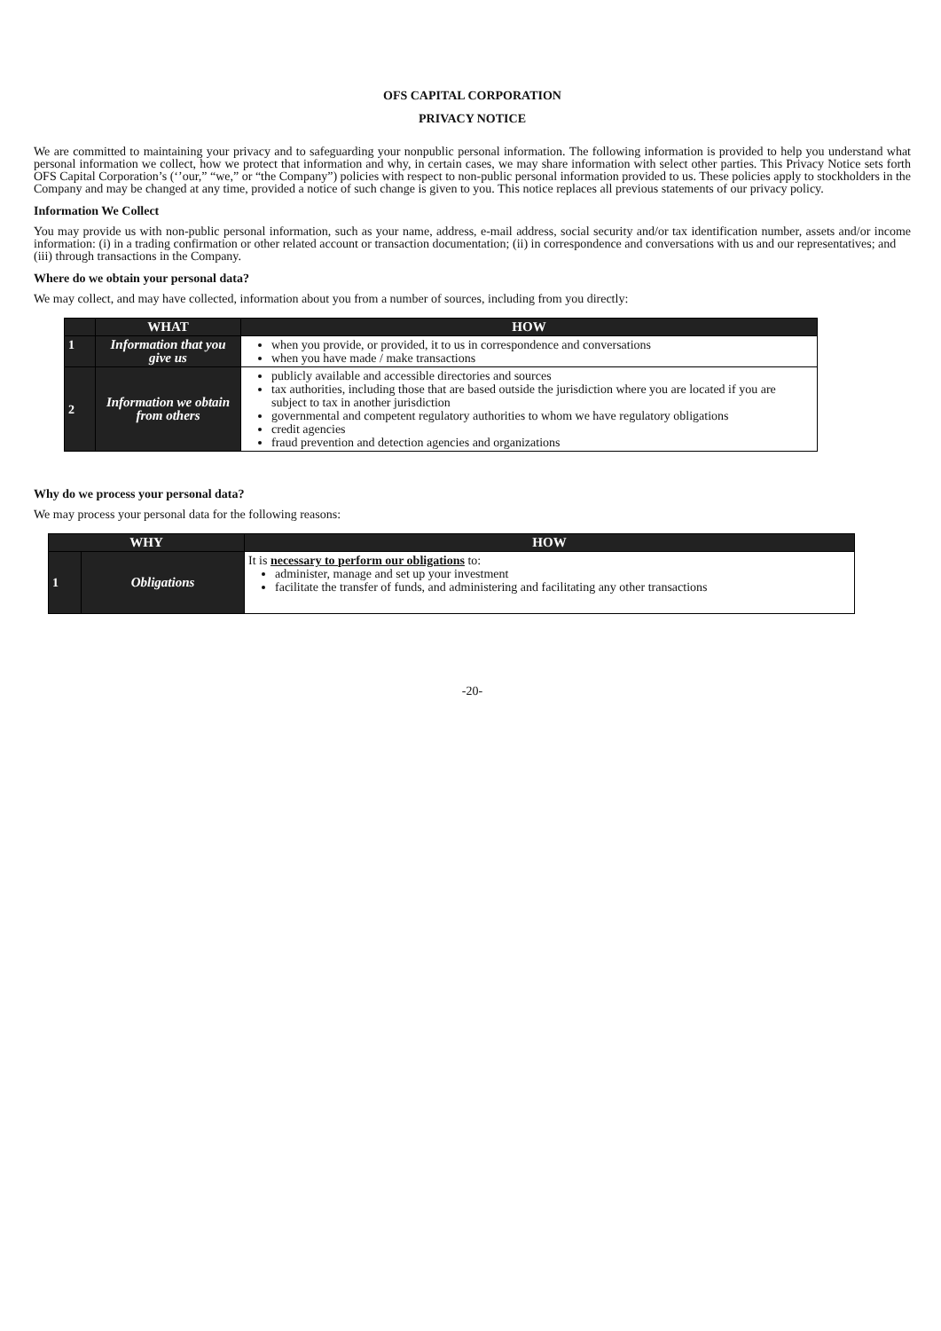OFS CAPITAL CORPORATION
PRIVACY NOTICE
We are committed to maintaining your privacy and to safeguarding your nonpublic personal information. The following information is provided to help you understand what personal information we collect, how we protect that information and why, in certain cases, we may share information with select other parties. This Privacy Notice sets forth OFS Capital Corporation’s (‘’our,” “we,” or “the Company”) policies with respect to non-public personal information provided to us. These policies apply to stockholders in the Company and may be changed at any time, provided a notice of such change is given to you. This notice replaces all previous statements of our privacy policy.
Information We Collect
You may provide us with non-public personal information, such as your name, address, e-mail address, social security and/or tax identification number, assets and/or income information: (i) in a trading confirmation or other related account or transaction documentation; (ii) in correspondence and conversations with us and our representatives; and
(iii) through transactions in the Company.
Where do we obtain your personal data?
We may collect, and may have collected, information about you from a number of sources, including from you directly:
| | WHAT | HOW |
| --- | --- | --- |
| 1 | Information that you give us | when you provide, or provided, it to us in correspondence and conversations when you have made / make transactions |
| 2 | Information we obtain from others | publicly available and accessible directories and sources tax authorities, including those that are based outside the jurisdiction where you are located if you are subject to tax in another jurisdiction governmental and competent regulatory authorities to whom we have regulatory obligations credit agencies fraud prevention and detection agencies and organizations |
Why do we process your personal data?
We may process your personal data for the following reasons:
| WHY | | HOW |
| --- | --- | --- |
| 1 | Obligations | It is necessary to perform our obligations to: administer, manage and set up your investment facilitate the transfer of funds, and administering and facilitating any other transactions |
-20-